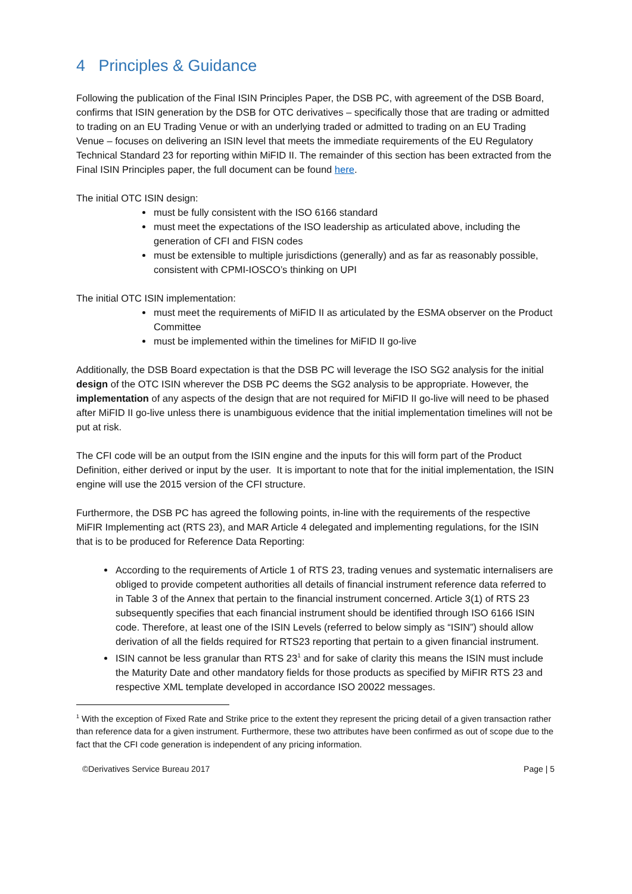4 Principles & Guidance
Following the publication of the Final ISIN Principles Paper, the DSB PC, with agreement of the DSB Board, confirms that ISIN generation by the DSB for OTC derivatives – specifically those that are trading or admitted to trading on an EU Trading Venue or with an underlying traded or admitted to trading on an EU Trading Venue – focuses on delivering an ISIN level that meets the immediate requirements of the EU Regulatory Technical Standard 23 for reporting within MiFID II. The remainder of this section has been extracted from the Final ISIN Principles paper, the full document can be found here.
The initial OTC ISIN design:
must be fully consistent with the ISO 6166 standard
must meet the expectations of the ISO leadership as articulated above, including the generation of CFI and FISN codes
must be extensible to multiple jurisdictions (generally) and as far as reasonably possible, consistent with CPMI-IOSCO’s thinking on UPI
The initial OTC ISIN implementation:
must meet the requirements of MiFID II as articulated by the ESMA observer on the Product Committee
must be implemented within the timelines for MiFID II go-live
Additionally, the DSB Board expectation is that the DSB PC will leverage the ISO SG2 analysis for the initial design of the OTC ISIN wherever the DSB PC deems the SG2 analysis to be appropriate. However, the implementation of any aspects of the design that are not required for MiFID II go-live will need to be phased after MiFID II go-live unless there is unambiguous evidence that the initial implementation timelines will not be put at risk.
The CFI code will be an output from the ISIN engine and the inputs for this will form part of the Product Definition, either derived or input by the user. It is important to note that for the initial implementation, the ISIN engine will use the 2015 version of the CFI structure.
Furthermore, the DSB PC has agreed the following points, in-line with the requirements of the respective MiFIR Implementing act (RTS 23), and MAR Article 4 delegated and implementing regulations, for the ISIN that is to be produced for Reference Data Reporting:
According to the requirements of Article 1 of RTS 23, trading venues and systematic internalisers are obliged to provide competent authorities all details of financial instrument reference data referred to in Table 3 of the Annex that pertain to the financial instrument concerned. Article 3(1) of RTS 23 subsequently specifies that each financial instrument should be identified through ISO 6166 ISIN code. Therefore, at least one of the ISIN Levels (referred to below simply as “ISIN”) should allow derivation of all the fields required for RTS23 reporting that pertain to a given financial instrument.
ISIN cannot be less granular than RTS 23<sup>1</sup> and for sake of clarity this means the ISIN must include the Maturity Date and other mandatory fields for those products as specified by MiFIR RTS 23 and respective XML template developed in accordance ISO 20022 messages.
<sup>1</sup> With the exception of Fixed Rate and Strike price to the extent they represent the pricing detail of a given transaction rather than reference data for a given instrument. Furthermore, these two attributes have been confirmed as out of scope due to the fact that the CFI code generation is independent of any pricing information.
©Derivatives Service Bureau 2017 Page | 5